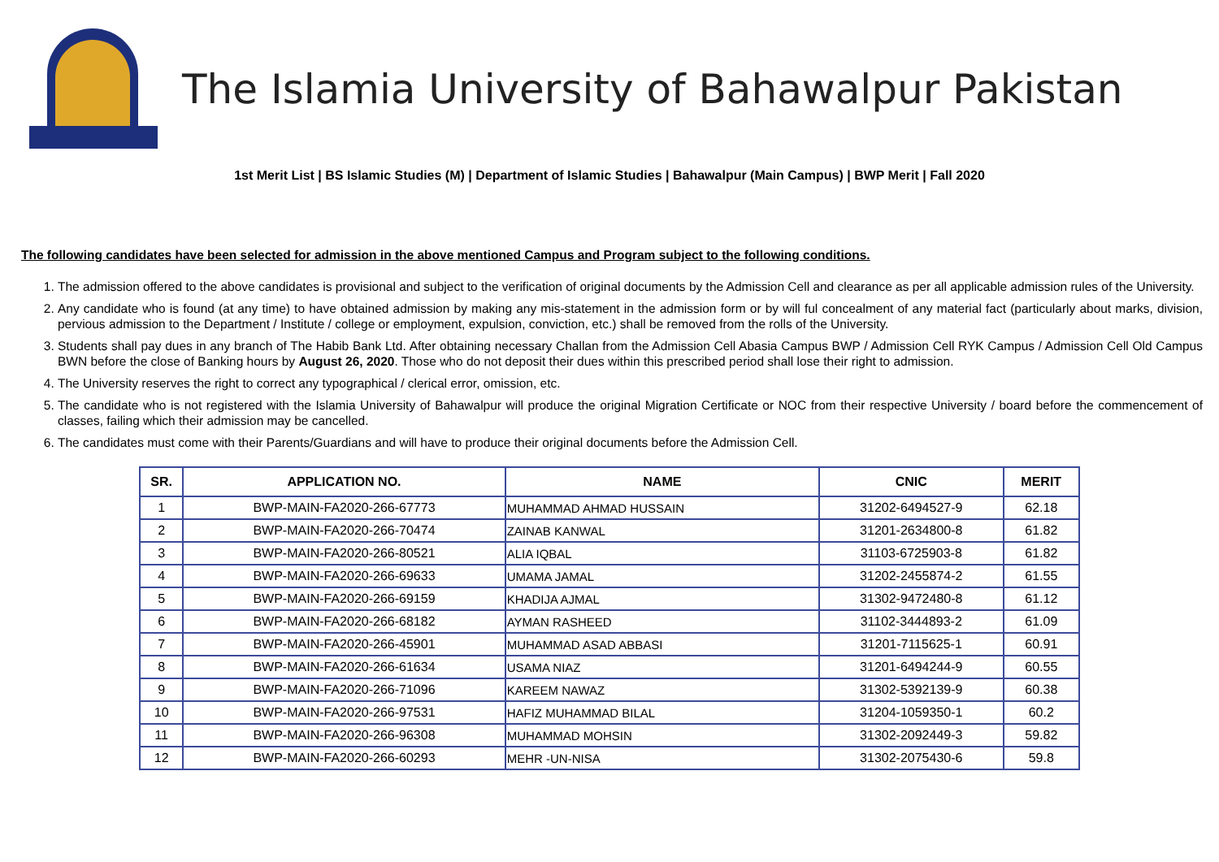The Islamia University of Bahawalpur Pakistan
1st Merit List | BS Islamic Studies (M) | Department of Islamic Studies | Bahawalpur (Main Campus) | BWP Merit | Fall 2020
The following candidates have been selected for admission in the above mentioned Campus and Program subject to the following conditions.
1. The admission offered to the above candidates is provisional and subject to the verification of original documents by the Admission Cell and clearance as per all applicable admission rules of the University.
2. Any candidate who is found (at any time) to have obtained admission by making any mis-statement in the admission form or by will ful concealment of any material fact (particularly about marks, division, pervious admission to the Department / Institute / college or employment, expulsion, conviction, etc.) shall be removed from the rolls of the University.
3. Students shall pay dues in any branch of The Habib Bank Ltd. After obtaining necessary Challan from the Admission Cell Abasia Campus BWP / Admission Cell RYK Campus / Admission Cell Old Campus BWN before the close of Banking hours by August 26, 2020. Those who do not deposit their dues within this prescribed period shall lose their right to admission.
4. The University reserves the right to correct any typographical / clerical error, omission, etc.
5. The candidate who is not registered with the Islamia University of Bahawalpur will produce the original Migration Certificate or NOC from their respective University / board before the commencement of classes, failing which their admission may be cancelled.
6. The candidates must come with their Parents/Guardians and will have to produce their original documents before the Admission Cell.
| SR. | APPLICATION NO. | NAME | CNIC | MERIT |
| --- | --- | --- | --- | --- |
| 1 | BWP-MAIN-FA2020-266-67773 | MUHAMMAD AHMAD HUSSAIN | 31202-6494527-9 | 62.18 |
| 2 | BWP-MAIN-FA2020-266-70474 | ZAINAB KANWAL | 31201-2634800-8 | 61.82 |
| 3 | BWP-MAIN-FA2020-266-80521 | ALIA IQBAL | 31103-6725903-8 | 61.82 |
| 4 | BWP-MAIN-FA2020-266-69633 | UMAMA JAMAL | 31202-2455874-2 | 61.55 |
| 5 | BWP-MAIN-FA2020-266-69159 | KHADIJA AJMAL | 31302-9472480-8 | 61.12 |
| 6 | BWP-MAIN-FA2020-266-68182 | AYMAN RASHEED | 31102-3444893-2 | 61.09 |
| 7 | BWP-MAIN-FA2020-266-45901 | MUHAMMAD ASAD ABBASI | 31201-7115625-1 | 60.91 |
| 8 | BWP-MAIN-FA2020-266-61634 | USAMA NIAZ | 31201-6494244-9 | 60.55 |
| 9 | BWP-MAIN-FA2020-266-71096 | KAREEM NAWAZ | 31302-5392139-9 | 60.38 |
| 10 | BWP-MAIN-FA2020-266-97531 | HAFIZ MUHAMMAD BILAL | 31204-1059350-1 | 60.2 |
| 11 | BWP-MAIN-FA2020-266-96308 | MUHAMMAD MOHSIN | 31302-2092449-3 | 59.82 |
| 12 | BWP-MAIN-FA2020-266-60293 | MEHR -UN-NISA | 31302-2075430-6 | 59.8 |